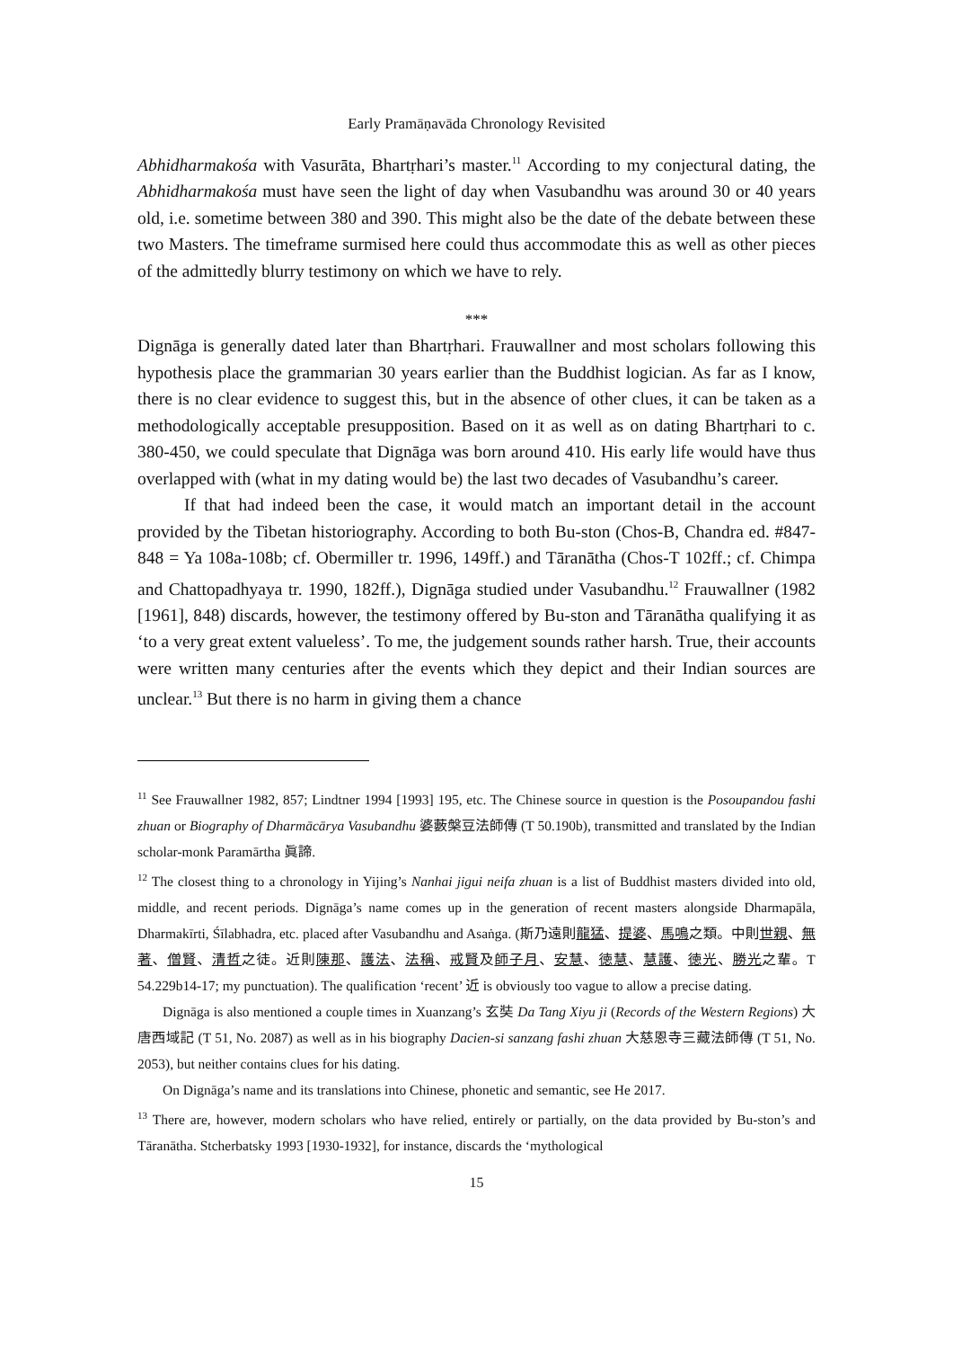Early Pramāṇavāda Chronology Revisited
Abhidharmakośa with Vasurāta, Bhartṛhari’s master.<sup>11</sup> According to my conjectural dating, the Abhidharmakośa must have seen the light of day when Vasubandhu was around 30 or 40 years old, i.e. sometime between 380 and 390. This might also be the date of the debate between these two Masters. The timeframe surmised here could thus accommodate this as well as other pieces of the admittedly blurry testimony on which we have to rely.
***
Dignāga is generally dated later than Bhartṛhari. Frauwallner and most scholars following this hypothesis place the grammarian 30 years earlier than the Buddhist logician. As far as I know, there is no clear evidence to suggest this, but in the absence of other clues, it can be taken as a methodologically acceptable presupposition. Based on it as well as on dating Bhartṛhari to c. 380-450, we could speculate that Dignāga was born around 410. His early life would have thus overlapped with (what in my dating would be) the last two decades of Vasubandhu’s career.
If that had indeed been the case, it would match an important detail in the account provided by the Tibetan historiography. According to both Bu-ston (Chos-B, Chandra ed. #847-848 = Ya 108a-108b; cf. Obermiller tr. 1996, 149ff.) and Tāranātha (Chos-T 102ff.; cf. Chimpa and Chattopadhyaya tr. 1990, 182ff.), Dignāga studied under Vasubandhu.<sup>12</sup> Frauwallner (1982 [1961], 848) discards, however, the testimony offered by Bu-ston and Tāranātha qualifying it as ‘to a very great extent valueless’. To me, the judgement sounds rather harsh. True, their accounts were written many centuries after the events which they depict and their Indian sources are unclear.<sup>13</sup> But there is no harm in giving them a chance
<sup>11</sup> See Frauwallner 1982, 857; Lindtner 1994 [1993] 195, etc. The Chinese source in question is the Posoupandou fashi zhuan or Biography of Dharmācārya Vasubandhu 婆藪槃豆法師傳 (T 50.190b), transmitted and translated by the Indian scholar-monk Paramārtha 眞諦.
<sup>12</sup> The closest thing to a chronology in Yijing’s Nanhai jigui neifa zhuan is a list of Buddhist masters divided into old, middle, and recent periods. Dignāga’s name comes up in the generation of recent masters alongside Dharmapāla, Dharmakīrti, Śīlabhadra, etc. placed after Vasubandhu and Asaṅga. (斯乃遠則龍猛、提婆、馬鳴之類。中則世親、無著、僧賢、清哲之徒。近則陳那、護法、法稱、戒賢及師子月、安慧、徳慧、慧護、徳光、勝光之輩。T 54.229b14-17; my punctuation). The qualification ‘recent’ 近 is obviously too vague to allow a precise dating.
Dignāga is also mentioned a couple times in Xuanzang’s 玄奘 Da Tang Xiyu ji (Records of the Western Regions) 大唐西域記 (T 51, No. 2087) as well as in his biography Dacien-si sanzang fashi zhuan 大慈恩寺三藏法師傳 (T 51, No. 2053), but neither contains clues for his dating.
On Dignāga’s name and its translations into Chinese, phonetic and semantic, see He 2017.
<sup>13</sup> There are, however, modern scholars who have relied, entirely or partially, on the data provided by Bu-ston’s and Tāranātha. Stcherbatsky 1993 [1930-1932], for instance, discards the ‘mythological
15